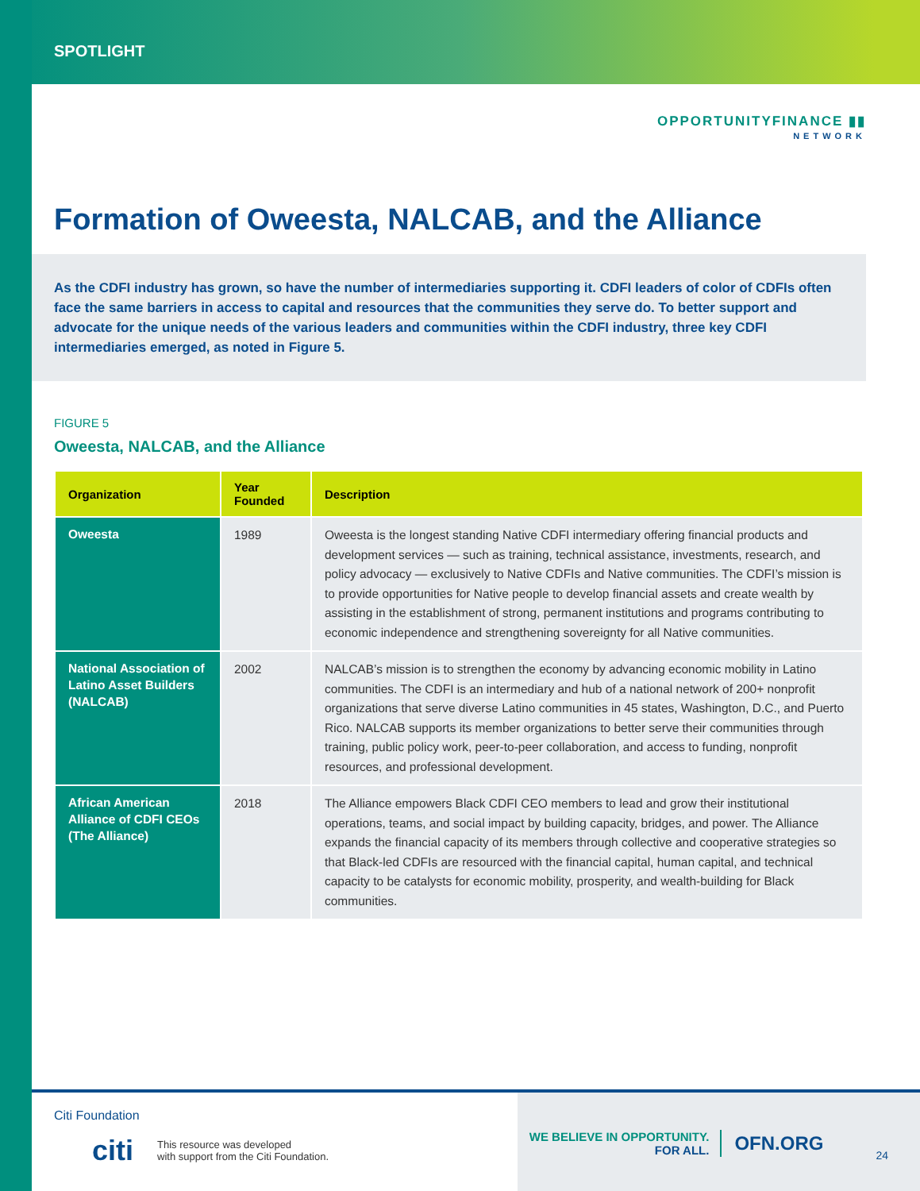SPOTLIGHT
OPPORTUNITYFINANCE ▮▮
NETWORK
Formation of Oweesta, NALCAB, and the Alliance
As the CDFI industry has grown, so have the number of intermediaries supporting it. CDFI leaders of color of CDFIs often face the same barriers in access to capital and resources that the communities they serve do. To better support and advocate for the unique needs of the various leaders and communities within the CDFI industry, three key CDFI intermediaries emerged, as noted in Figure 5.
FIGURE 5
Oweesta, NALCAB, and the Alliance
| Organization | Year Founded | Description |
| --- | --- | --- |
| Oweesta | 1989 | Oweesta is the longest standing Native CDFI intermediary offering financial products and development services — such as training, technical assistance, investments, research, and policy advocacy — exclusively to Native CDFIs and Native communities. The CDFI’s mission is to provide opportunities for Native people to develop financial assets and create wealth by assisting in the establishment of strong, permanent institutions and programs contributing to economic independence and strengthening sovereignty for all Native communities. |
| National Association of Latino Asset Builders (NALCAB) | 2002 | NALCAB’s mission is to strengthen the economy by advancing economic mobility in Latino communities. The CDFI is an intermediary and hub of a national network of 200+ nonprofit organizations that serve diverse Latino communities in 45 states, Washington, D.C., and Puerto Rico. NALCAB supports its member organizations to better serve their communities through training, public policy work, peer-to-peer collaboration, and access to funding, nonprofit resources, and professional development. |
| African American Alliance of CDFI CEOs (The Alliance) | 2018 | The Alliance empowers Black CDFI CEO members to lead and grow their institutional operations, teams, and social impact by building capacity, bridges, and power. The Alliance expands the financial capacity of its members through collective and cooperative strategies so that Black-led CDFIs are resourced with the financial capital, human capital, and technical capacity to be catalysts for economic mobility, prosperity, and wealth-building for Black communities. |
Citi Foundation
citi This resource was developed
with support from the Citi Foundation.
WE BELIEVE IN OPPORTUNITY.
FOR ALL.
OFN.ORG
24